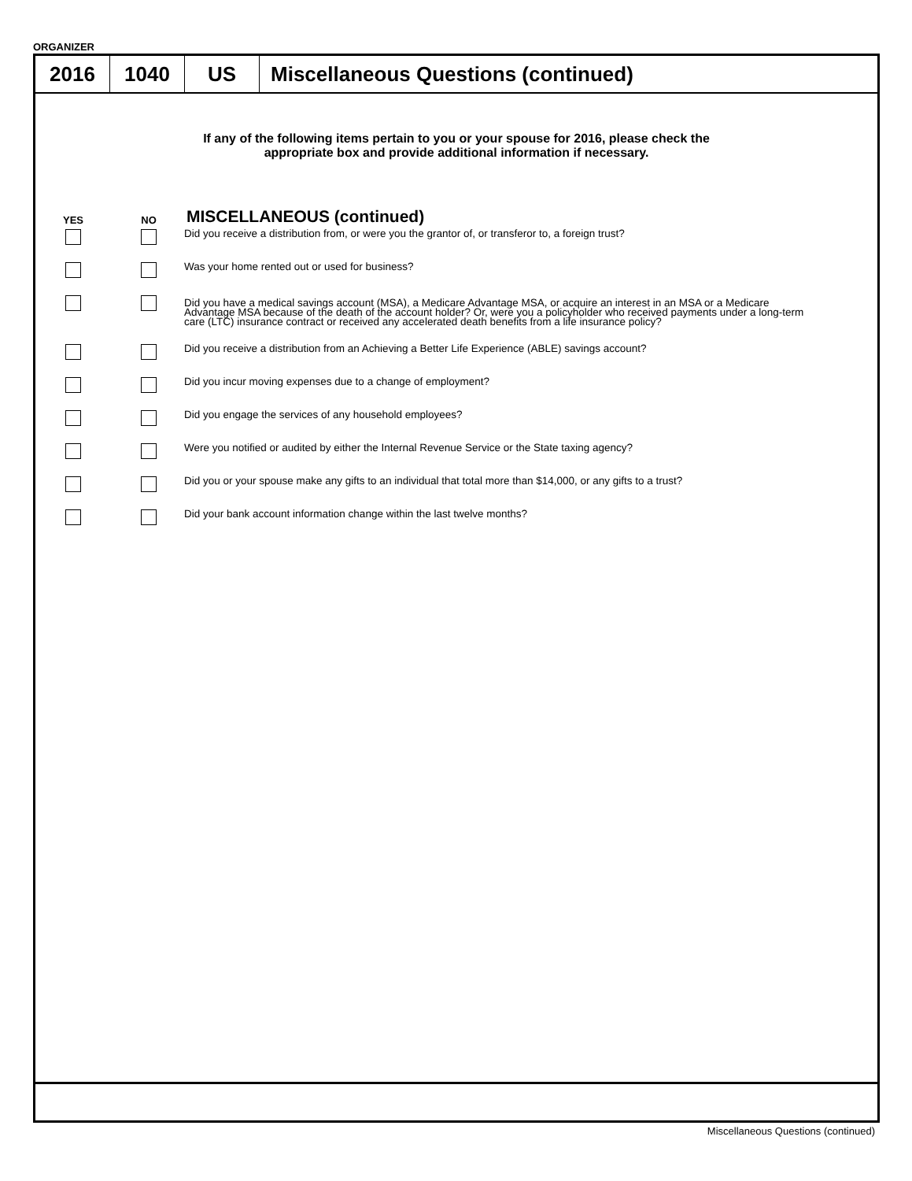ORGANIZER
2016 1040 US Miscellaneous Questions (continued)
If any of the following items pertain to you or your spouse for 2016, please check the
appropriate box and provide additional information if necessary.
YES NO
MISCELLANEOUS (continued)
Did you receive a distribution from, or were you the grantor of, or transferor to, a foreign trust?
Was your home rented out or used for business?
Did you have a medical savings account (MSA), a Medicare Advantage MSA, or acquire an interest in an MSA or a Medicare Advantage MSA because of the death of the account holder? Or, were you a policyholder who received payments under a long-term care (LTC) insurance contract or received any accelerated death benefits from a life insurance policy?
Did you receive a distribution from an Achieving a Better Life Experience (ABLE) savings account?
Did you incur moving expenses due to a change of employment?
Did you engage the services of any household employees?
Were you notified or audited by either the Internal Revenue Service or the State taxing agency?
Did you or your spouse make any gifts to an individual that total more than $14,000, or any gifts to a trust?
Did your bank account information change within the last twelve months?
Miscellaneous Questions (continued)